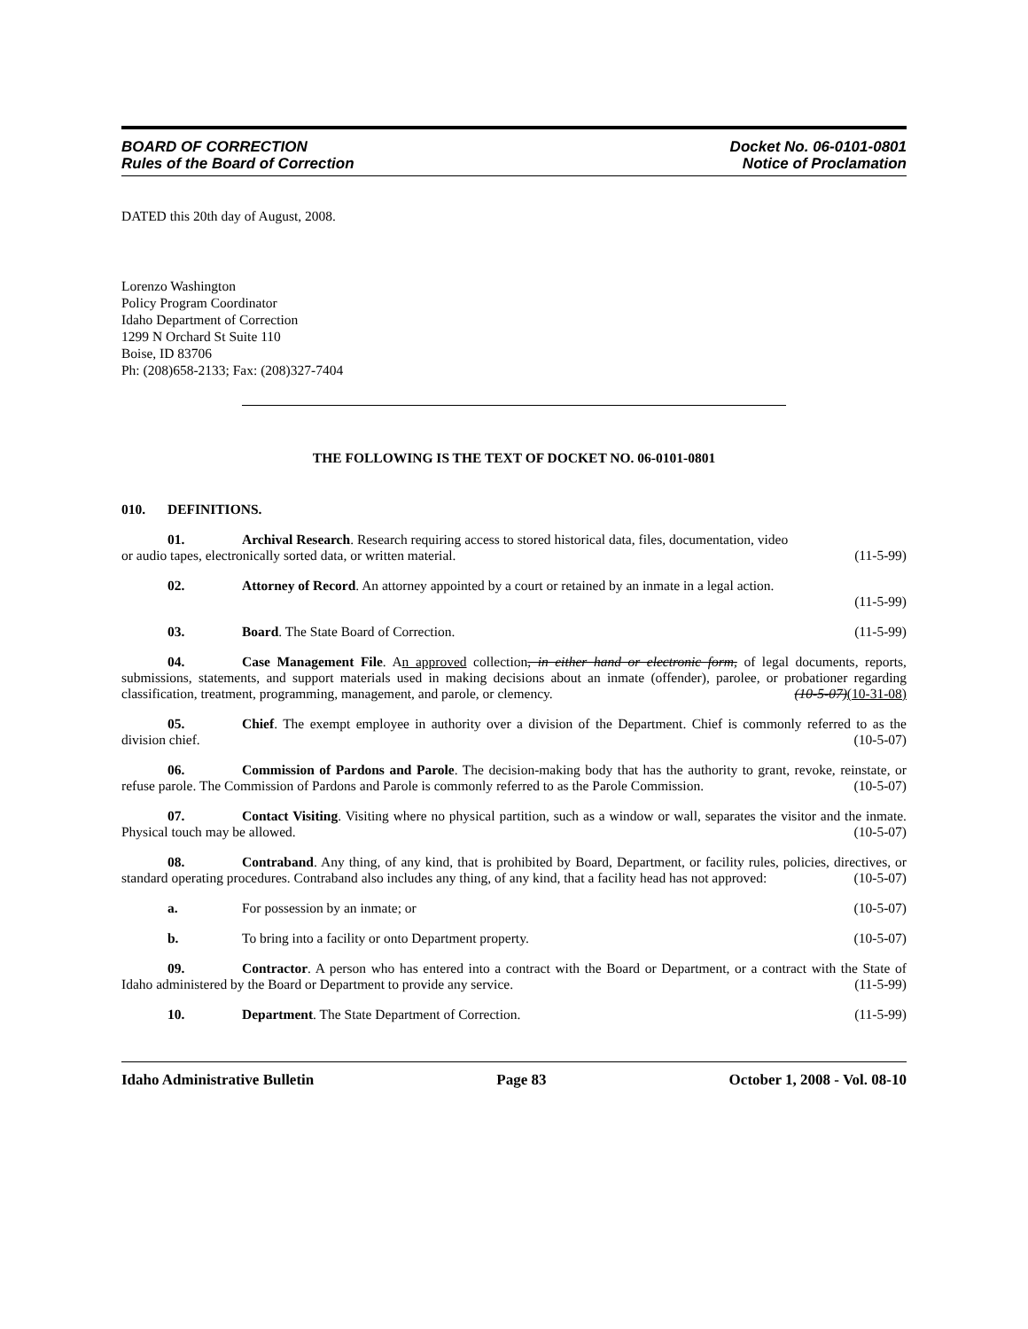BOARD OF CORRECTION
Rules of the Board of Correction
Docket No. 06-0101-0801
Notice of Proclamation
DATED this 20th day of August, 2008.
Lorenzo Washington
Policy Program Coordinator
Idaho Department of Correction
1299 N Orchard St Suite 110
Boise, ID 83706
Ph: (208)658-2133; Fax: (208)327-7404
THE FOLLOWING IS THE TEXT OF DOCKET NO. 06-0101-0801
010. DEFINITIONS.
01. Archival Research. Research requiring access to stored historical data, files, documentation, video
or audio tapes, electronically sorted data, or written material. (11-5-99)
02. Attorney of Record. An attorney appointed by a court or retained by an inmate in a legal action.
(11-5-99)
03. Board. The State Board of Correction. (11-5-99)
04. Case Management File. An approved collection, in either hand or electronic form, of legal documents, reports, submissions, statements, and support materials used in making decisions about an inmate (offender), parolee, or probationer regarding classification, treatment, programming, management, and parole, or clemency. (10-5-07)(10-31-08)
05. Chief. The exempt employee in authority over a division of the Department. Chief is commonly referred to as the division chief. (10-5-07)
06. Commission of Pardons and Parole. The decision-making body that has the authority to grant, revoke, reinstate, or refuse parole. The Commission of Pardons and Parole is commonly referred to as the Parole Commission. (10-5-07)
07. Contact Visiting. Visiting where no physical partition, such as a window or wall, separates the visitor and the inmate. Physical touch may be allowed. (10-5-07)
08. Contraband. Any thing, of any kind, that is prohibited by Board, Department, or facility rules, policies, directives, or standard operating procedures. Contraband also includes any thing, of any kind, that a facility head has not approved: (10-5-07)
a. For possession by an inmate; or (10-5-07)
b. To bring into a facility or onto Department property. (10-5-07)
09. Contractor. A person who has entered into a contract with the Board or Department, or a contract with the State of Idaho administered by the Board or Department to provide any service. (11-5-99)
10. Department. The State Department of Correction. (11-5-99)
Idaho Administrative Bulletin Page 83 October 1, 2008 - Vol. 08-10